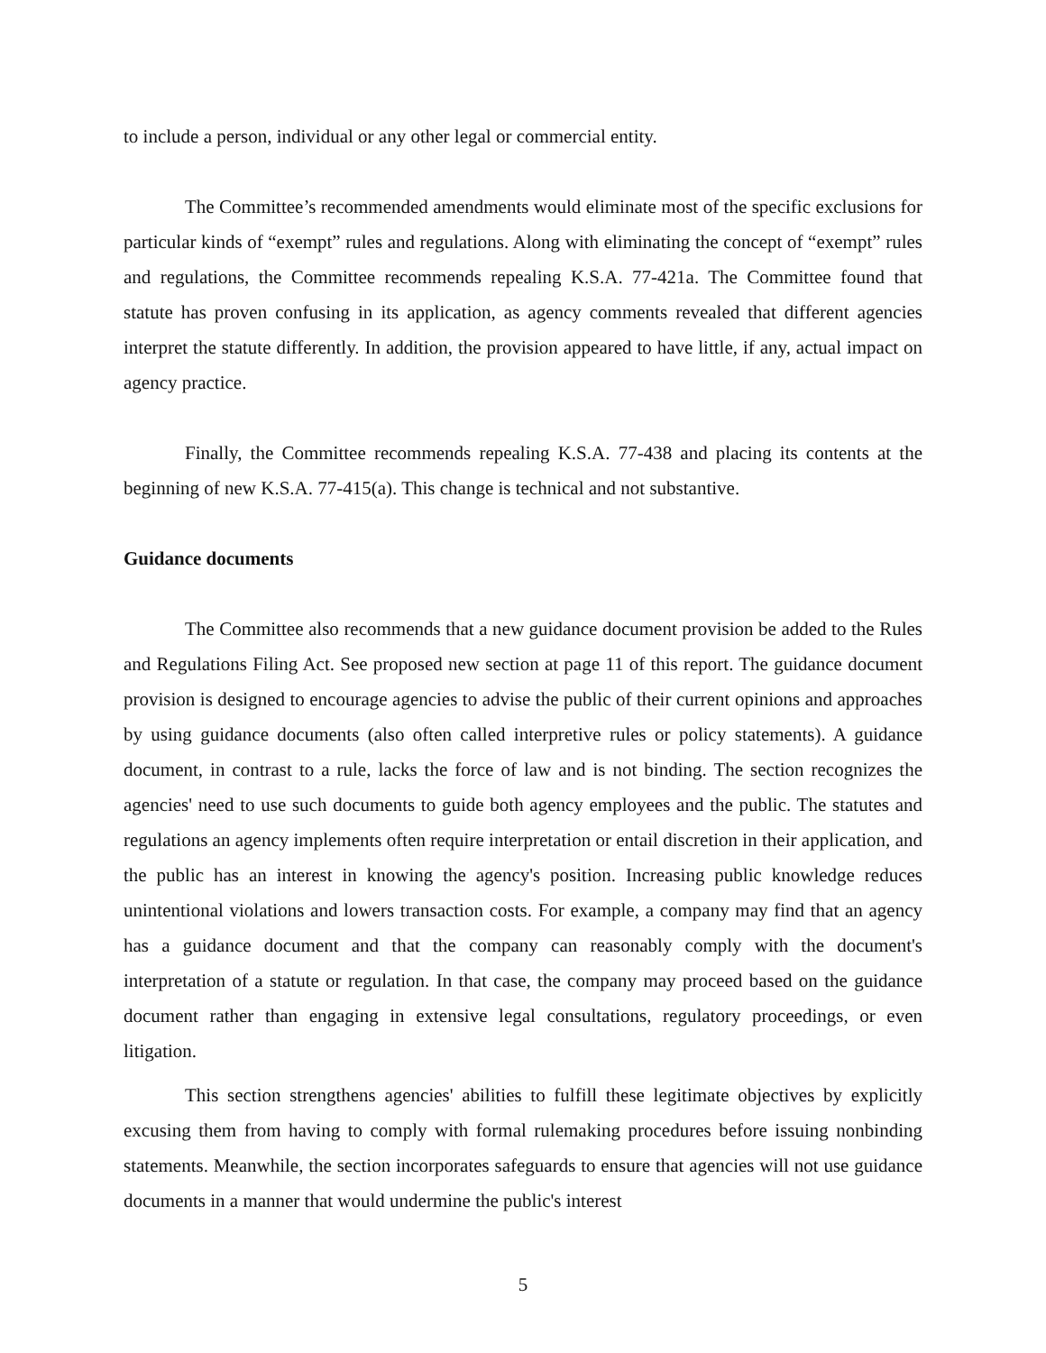to include a person, individual or any other legal or commercial entity.
The Committee’s recommended amendments would eliminate most of the specific exclusions for particular kinds of “exempt” rules and regulations. Along with eliminating the concept of “exempt” rules and regulations, the Committee recommends repealing K.S.A. 77-421a. The Committee found that statute has proven confusing in its application, as agency comments revealed that different agencies interpret the statute differently. In addition, the provision appeared to have little, if any, actual impact on agency practice.
Finally, the Committee recommends repealing K.S.A. 77-438 and placing its contents at the beginning of new K.S.A. 77-415(a). This change is technical and not substantive.
Guidance documents
The Committee also recommends that a new guidance document provision be added to the Rules and Regulations Filing Act. See proposed new section at page 11 of this report. The guidance document provision is designed to encourage agencies to advise the public of their current opinions and approaches by using guidance documents (also often called interpretive rules or policy statements). A guidance document, in contrast to a rule, lacks the force of law and is not binding. The section recognizes the agencies' need to use such documents to guide both agency employees and the public. The statutes and regulations an agency implements often require interpretation or entail discretion in their application, and the public has an interest in knowing the agency's position. Increasing public knowledge reduces unintentional violations and lowers transaction costs. For example, a company may find that an agency has a guidance document and that the company can reasonably comply with the document's interpretation of a statute or regulation. In that case, the company may proceed based on the guidance document rather than engaging in extensive legal consultations, regulatory proceedings, or even litigation.
This section strengthens agencies' abilities to fulfill these legitimate objectives by explicitly excusing them from having to comply with formal rulemaking procedures before issuing nonbinding statements. Meanwhile, the section incorporates safeguards to ensure that agencies will not use guidance documents in a manner that would undermine the public's interest
5